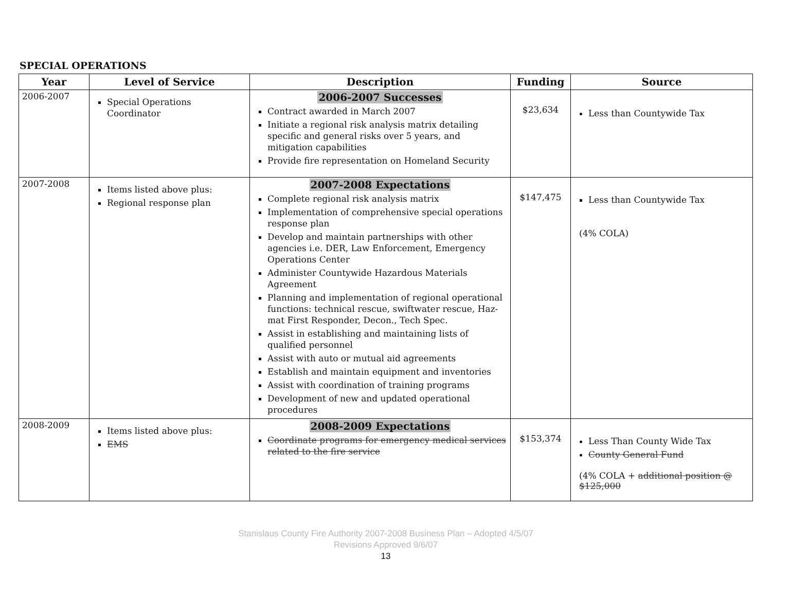SPECIAL OPERATIONS
| Year | Level of Service | Description | Funding | Source |
| --- | --- | --- | --- | --- |
| 2006-2007 | Special Operations Coordinator | 2006-2007 Successes Contract awarded in March 2007 Initiate a regional risk analysis matrix detailing specific and general risks over 5 years, and mitigation capabilities Provide fire representation on Homeland Security | $23,634 | Less than Countywide Tax |
| 2007-2008 | Items listed above plus: Regional response plan | 2007-2008 Expectations Complete regional risk analysis matrix Implementation of comprehensive special operations response plan Develop and maintain partnerships with other agencies i.e. DER, Law Enforcement, Emergency Operations Center Administer Countywide Hazardous Materials Agreement Planning and implementation of regional operational functions: technical rescue, swiftwater rescue, Haz-mat First Responder, Decon., Tech Spec. Assist in establishing and maintaining lists of qualified personnel Assist with auto or mutual aid agreements Establish and maintain equipment and inventories Assist with coordination of training programs Development of new and updated operational procedures | $147,475 | Less than Countywide Tax (4% COLA) |
| 2008-2009 | Items listed above plus: EMS | 2008-2009 Expectations Coordinate programs for emergency medical services related to the fire service | $153,374 | Less Than County Wide Tax County General Fund (4% COLA + additional position @ $125,000 |
Stanislaus County Fire Authority 2007-2008 Business Plan – Adopted 4/5/07
Revisions Approved 9/6/07
13